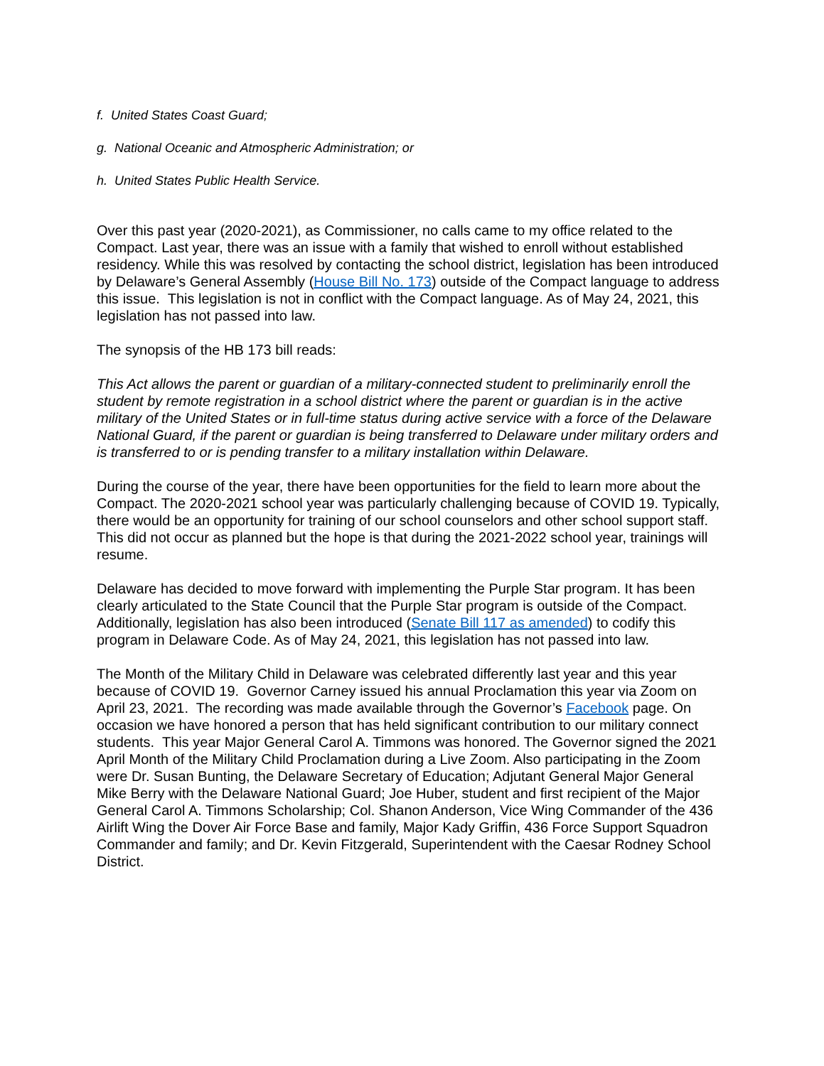f. United States Coast Guard;
g. National Oceanic and Atmospheric Administration; or
h. United States Public Health Service.
Over this past year (2020-2021), as Commissioner, no calls came to my office related to the Compact. Last year, there was an issue with a family that wished to enroll without established residency. While this was resolved by contacting the school district, legislation has been introduced by Delaware’s General Assembly (House Bill No. 173) outside of the Compact language to address this issue. This legislation is not in conflict with the Compact language. As of May 24, 2021, this legislation has not passed into law.
The synopsis of the HB 173 bill reads:
This Act allows the parent or guardian of a military-connected student to preliminarily enroll the student by remote registration in a school district where the parent or guardian is in the active military of the United States or in full-time status during active service with a force of the Delaware National Guard, if the parent or guardian is being transferred to Delaware under military orders and is transferred to or is pending transfer to a military installation within Delaware.
During the course of the year, there have been opportunities for the field to learn more about the Compact. The 2020-2021 school year was particularly challenging because of COVID 19. Typically, there would be an opportunity for training of our school counselors and other school support staff. This did not occur as planned but the hope is that during the 2021-2022 school year, trainings will resume.
Delaware has decided to move forward with implementing the Purple Star program. It has been clearly articulated to the State Council that the Purple Star program is outside of the Compact. Additionally, legislation has also been introduced (Senate Bill 117 as amended) to codify this program in Delaware Code. As of May 24, 2021, this legislation has not passed into law.
The Month of the Military Child in Delaware was celebrated differently last year and this year because of COVID 19. Governor Carney issued his annual Proclamation this year via Zoom on April 23, 2021. The recording was made available through the Governor’s Facebook page. On occasion we have honored a person that has held significant contribution to our military connect students. This year Major General Carol A. Timmons was honored. The Governor signed the 2021 April Month of the Military Child Proclamation during a Live Zoom. Also participating in the Zoom were Dr. Susan Bunting, the Delaware Secretary of Education; Adjutant General Major General Mike Berry with the Delaware National Guard; Joe Huber, student and first recipient of the Major General Carol A. Timmons Scholarship; Col. Shanon Anderson, Vice Wing Commander of the 436 Airlift Wing the Dover Air Force Base and family, Major Kady Griffin, 436 Force Support Squadron Commander and family; and Dr. Kevin Fitzgerald, Superintendent with the Caesar Rodney School District.